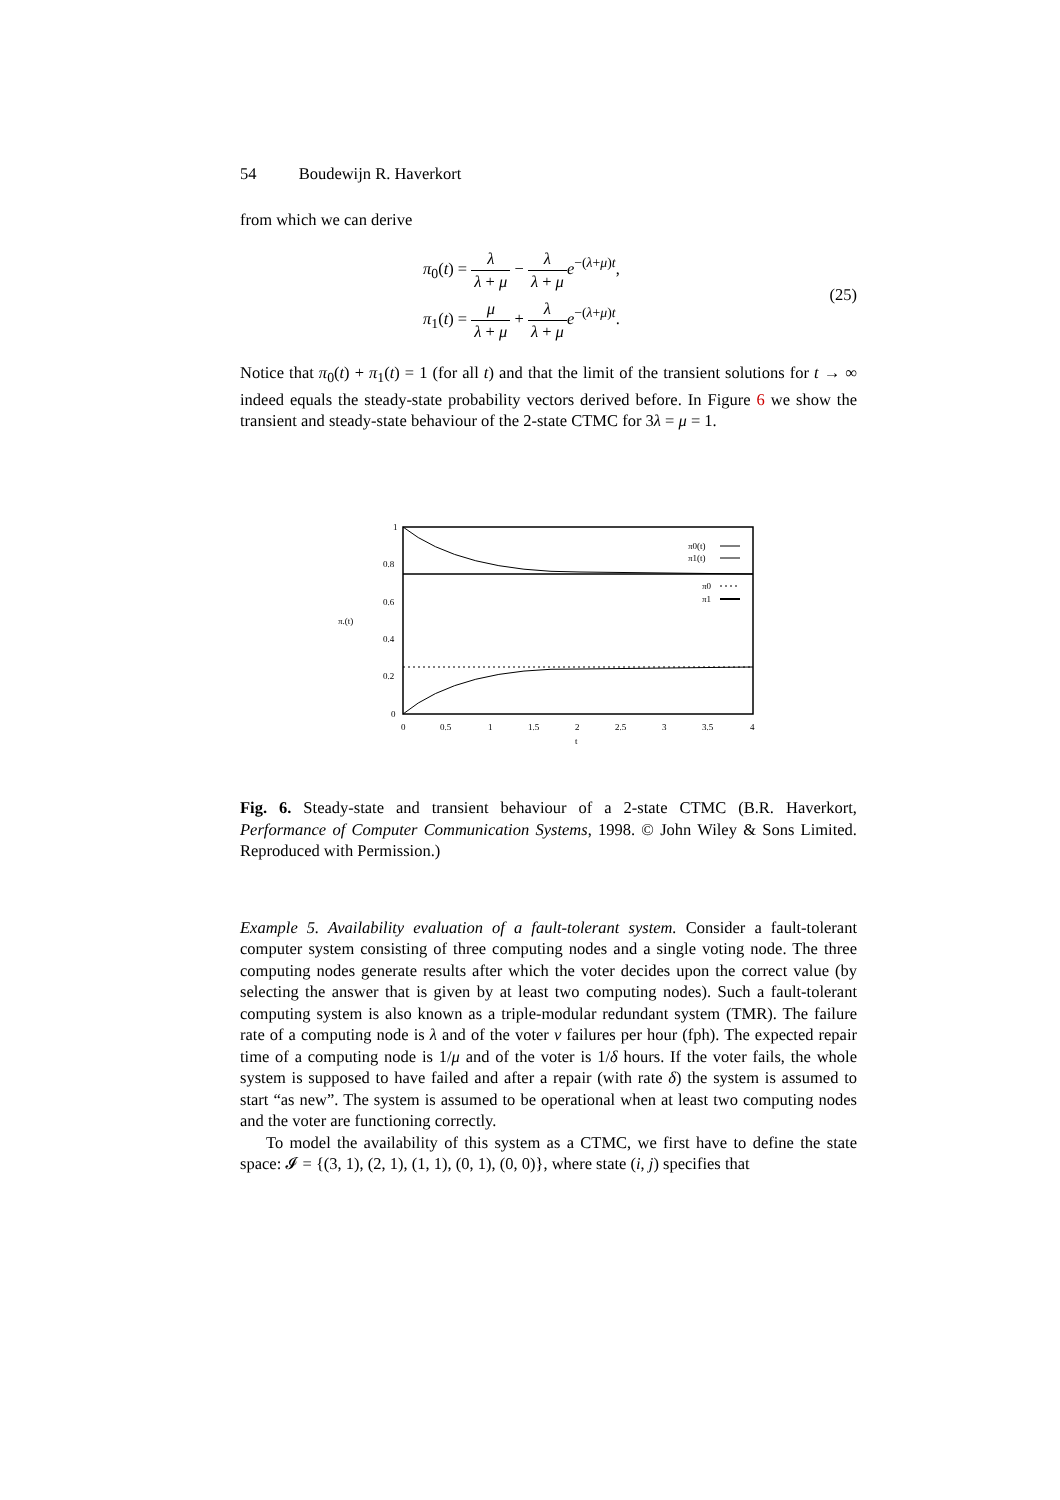54 Boudewijn R. Haverkort
from which we can derive
π<sub>0</sub>(t) = λ λ + μ − λ λ + μ e<sup>−(λ+μ)t</sup>,
π<sub>1</sub>(t) = μ λ + μ + λ λ + μ e<sup>−(λ+μ)t</sup>.
(25)
Notice that π<sub>0</sub>(t) + π<sub>1</sub>(t) = 1 (for all t) and that the limit of the transient solutions for t → ∞ indeed equals the steady-state probability vectors derived before. In Figure 6 we show the transient and steady-state behaviour of the 2-state CTMC for 3λ = μ = 1.
1
0.8
0.6
0.4
0.2
0
π.(t)
0
0.5
1
1.5
2
2.5
3
3.5
4
t
π0(t)
π1(t)
π0
π1
Fig. 6. Steady-state and transient behaviour of a 2-state CTMC (B.R. Haverkort, Performance of Computer Communication Systems, 1998. © John Wiley & Sons Limited. Reproduced with Permission.)
Example 5. Availability evaluation of a fault-tolerant system. Consider a fault-tolerant computer system consisting of three computing nodes and a single voting node. The three computing nodes generate results after which the voter decides upon the correct value (by selecting the answer that is given by at least two computing nodes). Such a fault-tolerant computing system is also known as a triple-modular redundant system (TMR). The failure rate of a computing node is λ and of the voter ν failures per hour (fph). The expected repair time of a computing node is 1/μ and of the voter is 1/δ hours. If the voter fails, the whole system is supposed to have failed and after a repair (with rate δ) the system is assumed to start “as new”. The system is assumed to be operational when at least two computing nodes and the voter are functioning correctly.
To model the availability of this system as a CTMC, we first have to define the state space: 𝓘 = {(3, 1), (2, 1), (1, 1), (0, 1), (0, 0)}, where state (i, j) specifies that